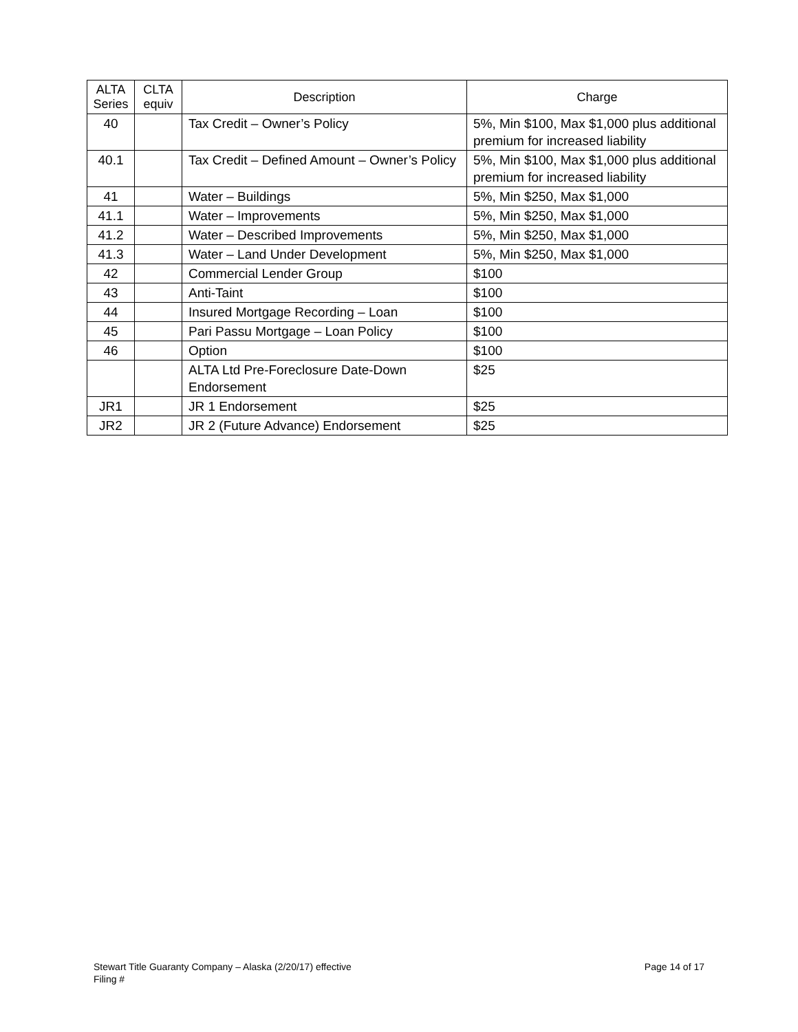| ALTA Series | CLTA equiv | Description | Charge |
| --- | --- | --- | --- |
| 40 | | Tax Credit – Owner’s Policy | 5%, Min $100, Max $1,000 plus additional premium for increased liability |
| 40.1 | | Tax Credit – Defined Amount – Owner’s Policy | 5%, Min $100, Max $1,000 plus additional premium for increased liability |
| 41 | | Water – Buildings | 5%, Min $250, Max $1,000 |
| 41.1 | | Water – Improvements | 5%, Min $250, Max $1,000 |
| 41.2 | | Water – Described Improvements | 5%, Min $250, Max $1,000 |
| 41.3 | | Water – Land Under Development | 5%, Min $250, Max $1,000 |
| 42 | | Commercial Lender Group | $100 |
| 43 | | Anti-Taint | $100 |
| 44 | | Insured Mortgage Recording – Loan | $100 |
| 45 | | Pari Passu Mortgage – Loan Policy | $100 |
| 46 | | Option | $100 |
| | | ALTA Ltd Pre-Foreclosure Date-Down Endorsement | $25 |
| JR1 | | JR 1 Endorsement | $25 |
| JR2 | | JR 2 (Future Advance) Endorsement | $25 |
Page 14 of 17 Stewart Title Guaranty Company – Alaska (2/20/17) effective
Filing #